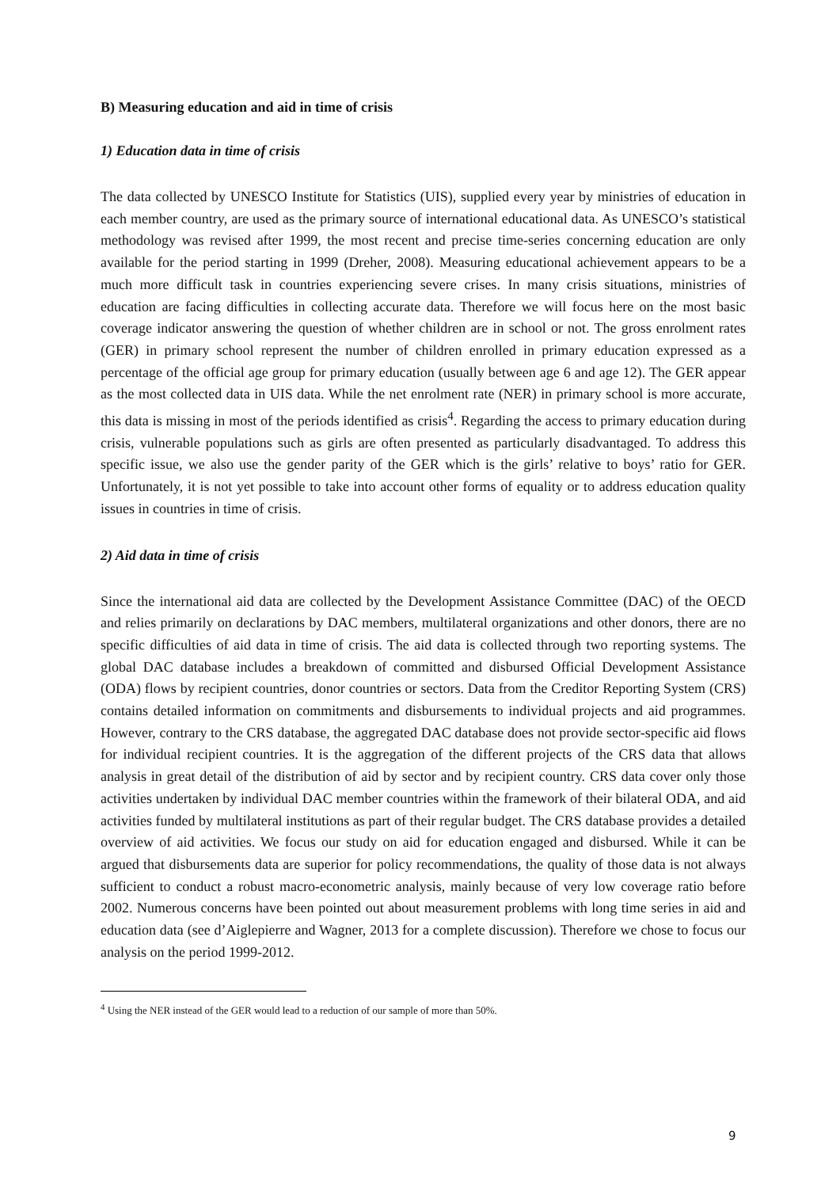B) Measuring education and aid in time of crisis
1) Education data in time of crisis
The data collected by UNESCO Institute for Statistics (UIS), supplied every year by ministries of education in each member country, are used as the primary source of international educational data. As UNESCO’s statistical methodology was revised after 1999, the most recent and precise time-series concerning education are only available for the period starting in 1999 (Dreher, 2008). Measuring educational achievement appears to be a much more difficult task in countries experiencing severe crises. In many crisis situations, ministries of education are facing difficulties in collecting accurate data. Therefore we will focus here on the most basic coverage indicator answering the question of whether children are in school or not. The gross enrolment rates (GER) in primary school represent the number of children enrolled in primary education expressed as a percentage of the official age group for primary education (usually between age 6 and age 12). The GER appear as the most collected data in UIS data. While the net enrolment rate (NER) in primary school is more accurate, this data is missing in most of the periods identified as crisis<sup>4</sup>. Regarding the access to primary education during crisis, vulnerable populations such as girls are often presented as particularly disadvantaged. To address this specific issue, we also use the gender parity of the GER which is the girls’ relative to boys’ ratio for GER. Unfortunately, it is not yet possible to take into account other forms of equality or to address education quality issues in countries in time of crisis.
2) Aid data in time of crisis
Since the international aid data are collected by the Development Assistance Committee (DAC) of the OECD and relies primarily on declarations by DAC members, multilateral organizations and other donors, there are no specific difficulties of aid data in time of crisis. The aid data is collected through two reporting systems. The global DAC database includes a breakdown of committed and disbursed Official Development Assistance (ODA) flows by recipient countries, donor countries or sectors. Data from the Creditor Reporting System (CRS) contains detailed information on commitments and disbursements to individual projects and aid programmes. However, contrary to the CRS database, the aggregated DAC database does not provide sector-specific aid flows for individual recipient countries. It is the aggregation of the different projects of the CRS data that allows analysis in great detail of the distribution of aid by sector and by recipient country. CRS data cover only those activities undertaken by individual DAC member countries within the framework of their bilateral ODA, and aid activities funded by multilateral institutions as part of their regular budget. The CRS database provides a detailed overview of aid activities. We focus our study on aid for education engaged and disbursed. While it can be argued that disbursements data are superior for policy recommendations, the quality of those data is not always sufficient to conduct a robust macro-econometric analysis, mainly because of very low coverage ratio before 2002. Numerous concerns have been pointed out about measurement problems with long time series in aid and education data (see d’Aiglepierre and Wagner, 2013 for a complete discussion). Therefore we chose to focus our analysis on the period 1999-2012.
<sup>4</sup> Using the NER instead of the GER would lead to a reduction of our sample of more than 50%.
9